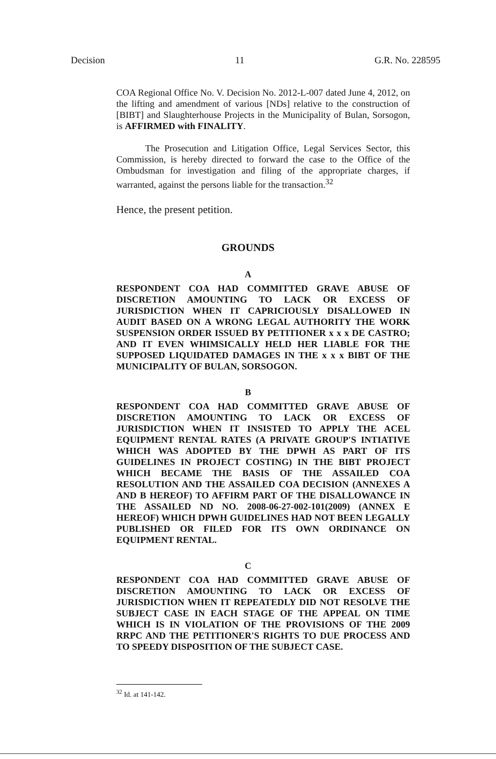Decision 11 G.R. No. 228595
COA Regional Office No. V. Decision No. 2012-L-007 dated June 4, 2012, on the lifting and amendment of various [NDs] relative to the construction of [BIBT] and Slaughterhouse Projects in the Municipality of Bulan, Sorsogon, is AFFIRMED with FINALITY.
The Prosecution and Litigation Office, Legal Services Sector, this Commission, is hereby directed to forward the case to the Office of the Ombudsman for investigation and filing of the appropriate charges, if warranted, against the persons liable for the transaction.<sup>32</sup>
Hence, the present petition.
GROUNDS
A
RESPONDENT COA HAD COMMITTED GRAVE ABUSE OF DISCRETION AMOUNTING TO LACK OR EXCESS OF JURISDICTION WHEN IT CAPRICIOUSLY DISALLOWED IN AUDIT BASED ON A WRONG LEGAL AUTHORITY THE WORK SUSPENSION ORDER ISSUED BY PETITIONER x x x DE CASTRO; AND IT EVEN WHIMSICALLY HELD HER LIABLE FOR THE SUPPOSED LIQUIDATED DAMAGES IN THE x x x BIBT OF THE MUNICIPALITY OF BULAN, SORSOGON.
B
RESPONDENT COA HAD COMMITTED GRAVE ABUSE OF DISCRETION AMOUNTING TO LACK OR EXCESS OF JURISDICTION WHEN IT INSISTED TO APPLY THE ACEL EQUIPMENT RENTAL RATES (A PRIVATE GROUP'S INTIATIVE WHICH WAS ADOPTED BY THE DPWH AS PART OF ITS GUIDELINES IN PROJECT COSTING) IN THE BIBT PROJECT WHICH BECAME THE BASIS OF THE ASSAILED COA RESOLUTION AND THE ASSAILED COA DECISION (ANNEXES A AND B HEREOF) TO AFFIRM PART OF THE DISALLOWANCE IN THE ASSAILED ND NO. 2008-06-27-002-101(2009) (ANNEX E HEREOF) WHICH DPWH GUIDELINES HAD NOT BEEN LEGALLY PUBLISHED OR FILED FOR ITS OWN ORDINANCE ON EQUIPMENT RENTAL.
C
RESPONDENT COA HAD COMMITTED GRAVE ABUSE OF DISCRETION AMOUNTING TO LACK OR EXCESS OF JURISDICTION WHEN IT REPEATEDLY DID NOT RESOLVE THE SUBJECT CASE IN EACH STAGE OF THE APPEAL ON TIME WHICH IS IN VIOLATION OF THE PROVISIONS OF THE 2009 RRPC AND THE PETITIONER'S RIGHTS TO DUE PROCESS AND TO SPEEDY DISPOSITION OF THE SUBJECT CASE.
<sup>32</sup> Id. at 141-142.